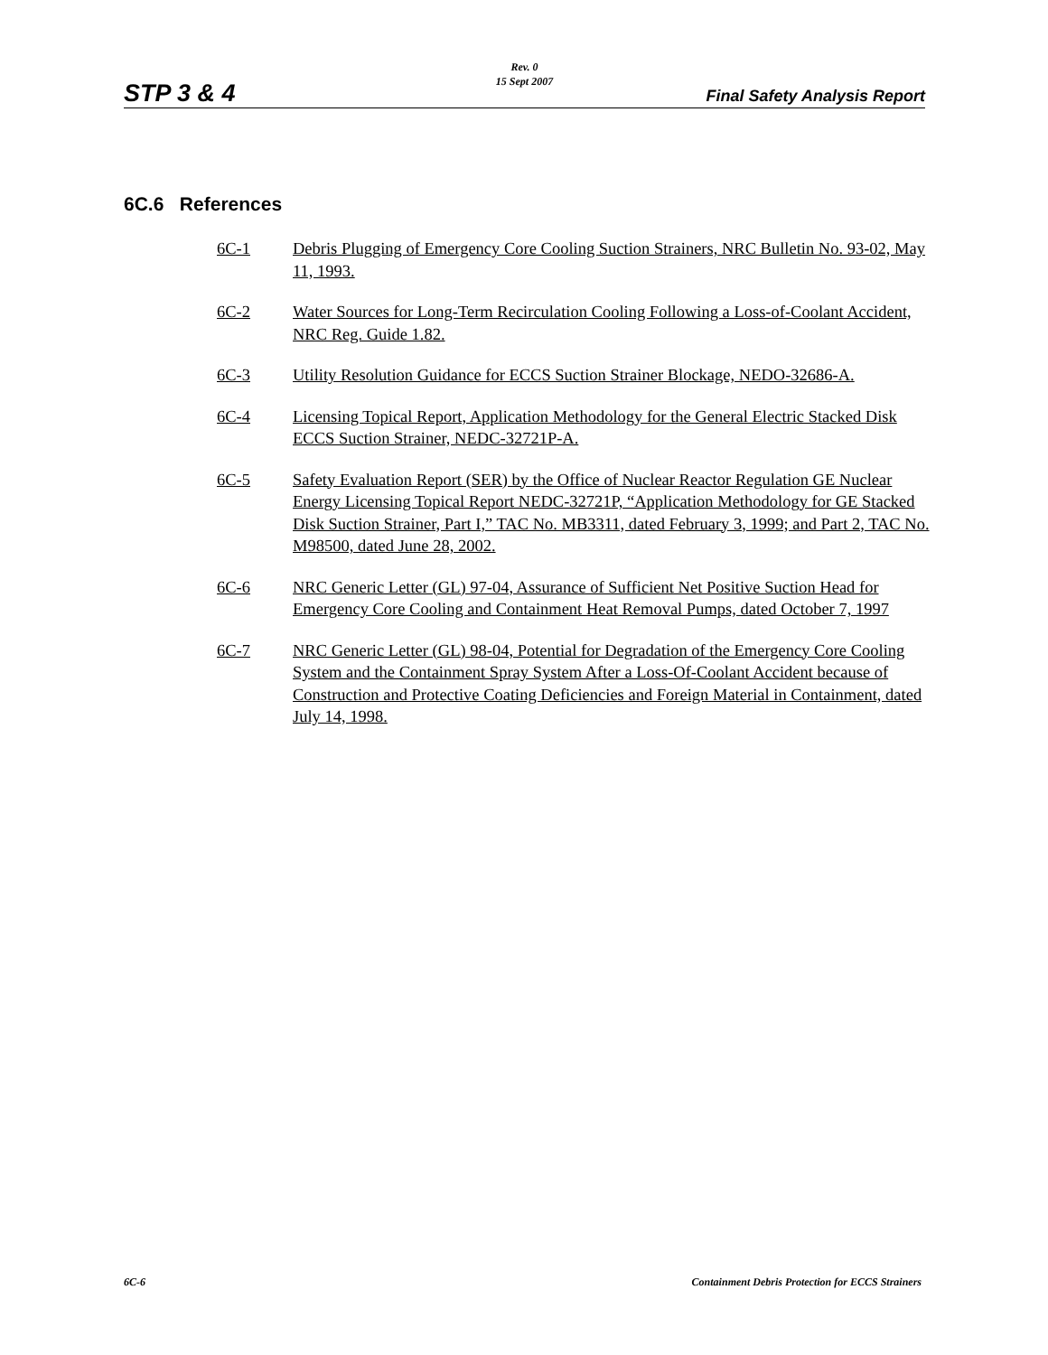STP 3 & 4
Rev. 0
15 Sept 2007
Final Safety Analysis Report
6C.6 References
6C-1 Debris Plugging of Emergency Core Cooling Suction Strainers, NRC Bulletin No. 93-02, May 11, 1993.
6C-2 Water Sources for Long-Term Recirculation Cooling Following a Loss-of-Coolant Accident, NRC Reg. Guide 1.82.
6C-3 Utility Resolution Guidance for ECCS Suction Strainer Blockage, NEDO-32686-A.
6C-4 Licensing Topical Report, Application Methodology for the General Electric Stacked Disk ECCS Suction Strainer, NEDC-32721P-A.
6C-5 Safety Evaluation Report (SER) by the Office of Nuclear Reactor Regulation GE Nuclear Energy Licensing Topical Report NEDC-32721P, “Application Methodology for GE Stacked Disk Suction Strainer, Part I,” TAC No. MB3311, dated February 3, 1999; and Part 2, TAC No. M98500, dated June 28, 2002.
6C-6 NRC Generic Letter (GL) 97-04, Assurance of Sufficient Net Positive Suction Head for Emergency Core Cooling and Containment Heat Removal Pumps, dated October 7, 1997
6C-7 NRC Generic Letter (GL) 98-04, Potential for Degradation of the Emergency Core Cooling System and the Containment Spray System After a Loss-Of-Coolant Accident because of Construction and Protective Coating Deficiencies and Foreign Material in Containment, dated July 14, 1998.
6C-6
Containment Debris Protection for ECCS Strainers